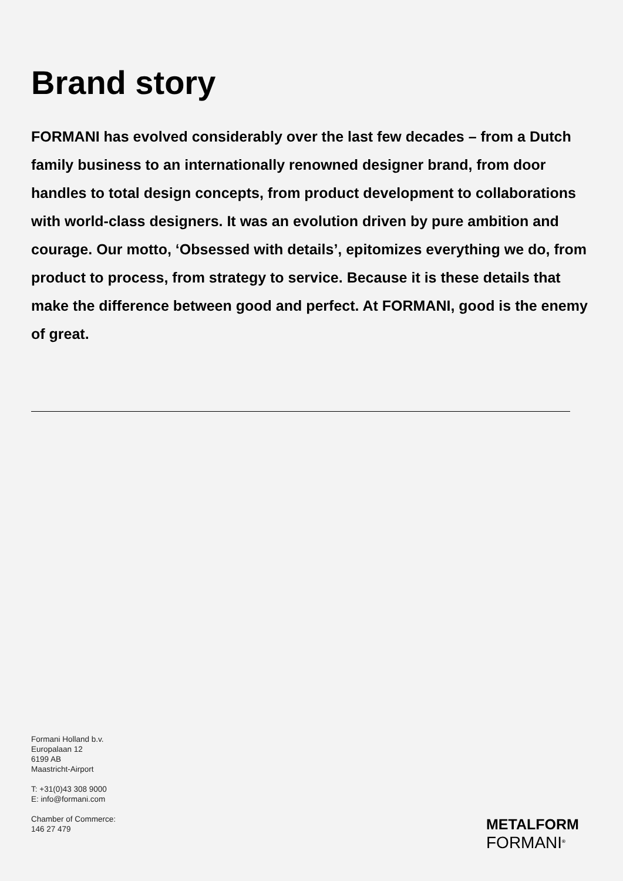Brand story
FORMANI has evolved considerably over the last few decades – from a Dutch family business to an internationally renowned designer brand, from door handles to total design concepts, from product development to collaborations with world-class designers. It was an evolution driven by pure ambition and courage. Our motto, ‘Obsessed with details’, epitomizes everything we do, from product to process, from strategy to service. Because it is these details that make the difference between good and perfect. At FORMANI, good is the enemy of great.
Formani Holland b.v.
Europalaan 12
6199 AB
Maastricht-Airport
T: +31(0)43 308 9000
E: info@formani.com
Chamber of Commerce:
146 27 479
METALFORM
FORMANI<sup>®</sup>